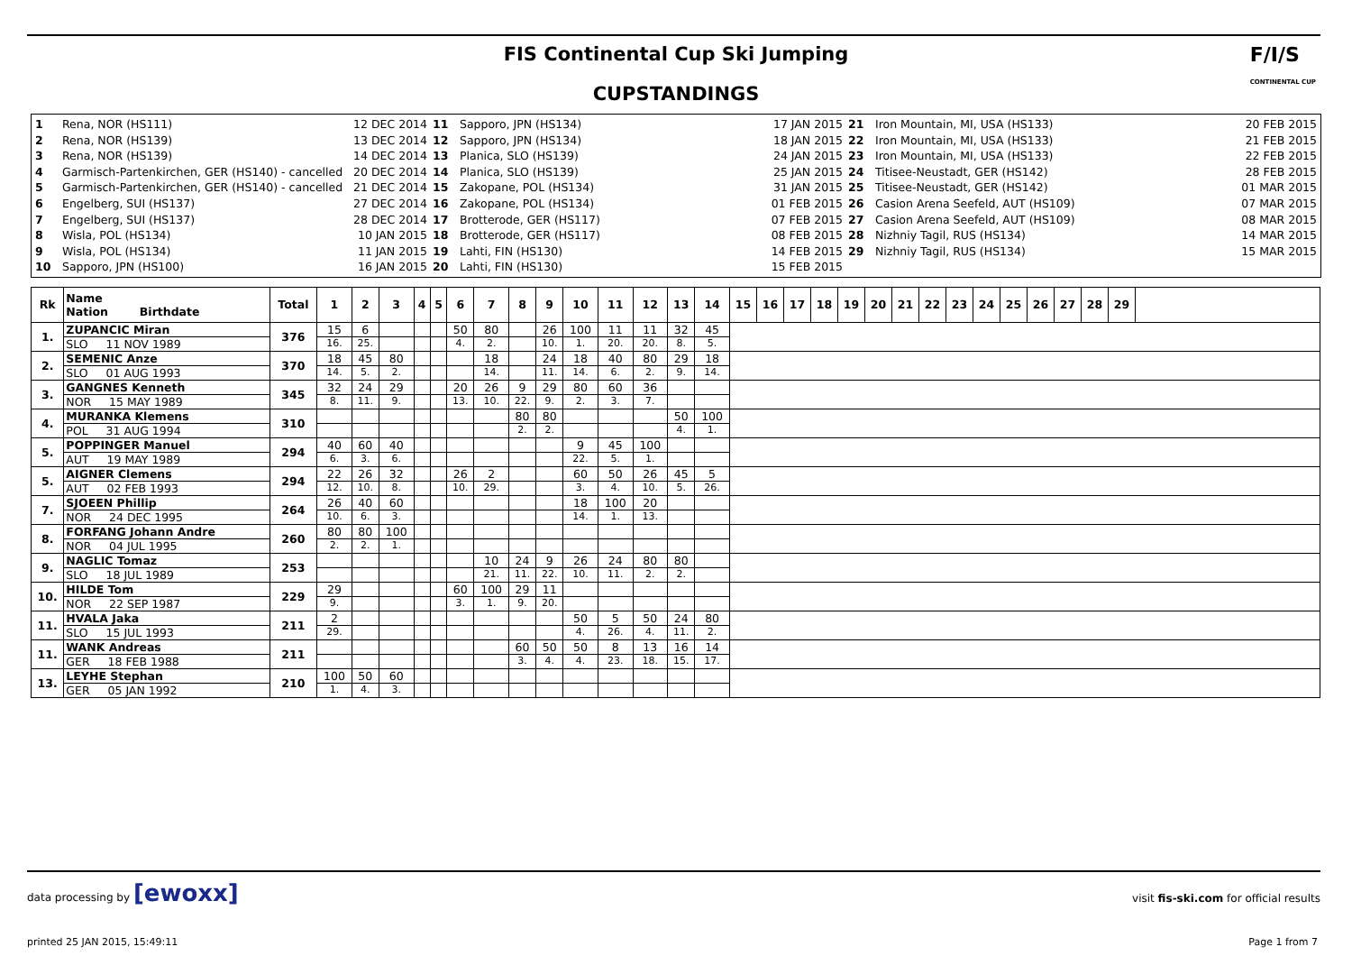FIS Continental Cup Ski Jumping
CUPSTANDINGS
F/I/S
CONTINENTAL CUP
1
2
3
4
5
6
7
8
9
10
Rena, NOR (HS111)
Rena, NOR (HS139)
Rena, NOR (HS139)
Garmisch-Partenkirchen, GER (HS140) - cancelled
Garmisch-Partenkirchen, GER (HS140) - cancelled
Engelberg, SUI (HS137)
Engelberg, SUI (HS137)
Wisla, POL (HS134)
Wisla, POL (HS134)
Sapporo, JPN (HS100)
12 DEC 2014
13 DEC 2014
14 DEC 2014
20 DEC 2014
21 DEC 2014
27 DEC 2014
28 DEC 2014
10 JAN 2015
11 JAN 2015
16 JAN 2015
11
12
13
14
15
16
17
18
19
20
Sapporo, JPN (HS134)
Sapporo, JPN (HS134)
Planica, SLO (HS139)
Planica, SLO (HS139)
Zakopane, POL (HS134)
Zakopane, POL (HS134)
Brotterode, GER (HS117)
Brotterode, GER (HS117)
Lahti, FIN (HS130)
Lahti, FIN (HS130)
17 JAN 2015
18 JAN 2015
24 JAN 2015
25 JAN 2015
31 JAN 2015
01 FEB 2015
07 FEB 2015
08 FEB 2015
14 FEB 2015
15 FEB 2015
21
22
23
24
25
26
27
28
29
Iron Mountain, MI, USA (HS133)
Iron Mountain, MI, USA (HS133)
Iron Mountain, MI, USA (HS133)
Titisee-Neustadt, GER (HS142)
Titisee-Neustadt, GER (HS142)
Casion Arena Seefeld, AUT (HS109)
Casion Arena Seefeld, AUT (HS109)
Nizhniy Tagil, RUS (HS134)
Nizhniy Tagil, RUS (HS134)
20 FEB 2015
21 FEB 2015
22 FEB 2015
28 FEB 2015
01 MAR 2015
07 MAR 2015
08 MAR 2015
14 MAR 2015
15 MAR 2015
| Rk | Name Nation Birthdate | Total | 1 | 2 | 3 | 4 | 5 | 6 | 7 | 8 | 9 | 10 | 11 | 12 | 13 | 14 | 15 | 16 | 17 | 18 | 19 | 20 | 21 | 22 | 23 | 24 | 25 | 26 | 27 | 28 | 29 | |
| --- | --- | --- | --- | --- | --- | --- | --- | --- | --- | --- | --- | --- | --- | --- | --- | --- | --- | --- | --- | --- | --- | --- | --- | --- | --- | --- | --- | --- | --- | --- | --- | --- |
| 1. | ZUPANCIC Miran | 376 | 15 | 6 | | | | 50 | 80 | | 26 | 100 | 11 | 11 | 32 | 45 | | | | | | | | | | | | | | | | |
| | SLO 11 NOV 1989 | | 16. | 25. | | | | 4. | 2. | | 10. | 1. | 20. | 20. | 8. | 5. | | | | | | | | | | | | | | | | |
| 2. | SEMENIC Anze | 370 | 18 | 45 | 80 | | | | 18 | | 24 | 18 | 40 | 80 | 29 | 18 | | | | | | | | | | | | | | | | |
| | SLO 01 AUG 1993 | | 14. | 5. | 2. | | | | 14. | | 11. | 14. | 6. | 2. | 9. | 14. | | | | | | | | | | | | | | | | |
| 3. | GANGNES Kenneth | 345 | 32 | 24 | 29 | | | 20 | 26 | 9 | 29 | 80 | 60 | 36 | | | | | | | | | | | | | | | | | | |
| | NOR 15 MAY 1989 | | 8. | 11. | 9. | | | 13. | 10. | 22. | 9. | 2. | 3. | 7. | | | | | | | | | | | | | | | | | | |
| 4. | MURANKA Klemens | 310 | | | | | | | | 80 | 80 | | | | 50 | 100 | | | | | | | | | | | | | | | | |
| | POL 31 AUG 1994 | | | | | | | | | 2. | 2. | | | | 4. | 1. | | | | | | | | | | | | | | | | |
| 5. | POPPINGER Manuel | 294 | 40 | 60 | 40 | | | | | | | 9 | 45 | 100 | | | | | | | | | | | | | | | | | | |
| | AUT 19 MAY 1989 | | 6. | 3. | 6. | | | | | | | 22. | 5. | 1. | | | | | | | | | | | | | | | | | | |
| 5. | AIGNER Clemens | 294 | 22 | 26 | 32 | | | 26 | 2 | | | 60 | 50 | 26 | 45 | 5 | | | | | | | | | | | | | | | | |
| | AUT 02 FEB 1993 | | 12. | 10. | 8. | | | 10. | 29. | | | 3. | 4. | 10. | 5. | 26. | | | | | | | | | | | | | | | | |
| 7. | SJOEEN Phillip | 264 | 26 | 40 | 60 | | | | | | | 18 | 100 | 20 | | | | | | | | | | | | | | | | | | |
| | NOR 24 DEC 1995 | | 10. | 6. | 3. | | | | | | | 14. | 1. | 13. | | | | | | | | | | | | | | | | | | |
| 8. | FORFANG Johann Andre | 260 | 80 | 80 | 100 | | | | | | | | | | | | | | | | | | | | | | | | | | | |
| | NOR 04 JUL 1995 | | 2. | 2. | 1. | | | | | | | | | | | | | | | | | | | | | | | | | | | |
| 9. | NAGLIC Tomaz | 253 | | | | | | | 10 | 24 | 9 | 26 | 24 | 80 | 80 | | | | | | | | | | | | | | | | | |
| | SLO 18 JUL 1989 | | | | | | | | 21. | 11. | 22. | 10. | 11. | 2. | 2. | | | | | | | | | | | | | | | | | |
| 10. | HILDE Tom | 229 | 29 | | | | | 60 | 100 | 29 | 11 | | | | | | | | | | | | | | | | | | | | | |
| | NOR 22 SEP 1987 | | 9. | | | | | 3. | 1. | 9. | 20. | | | | | | | | | | | | | | | | | | | | | |
| 11. | HVALA Jaka | 211 | 2 | | | | | | | | | 50 | 5 | 50 | 24 | 80 | | | | | | | | | | | | | | | | |
| | SLO 15 JUL 1993 | | 29. | | | | | | | | | 4. | 26. | 4. | 11. | 2. | | | | | | | | | | | | | | | | |
| 11. | WANK Andreas | 211 | | | | | | | | 60 | 50 | 50 | 8 | 13 | 16 | 14 | | | | | | | | | | | | | | | | |
| | GER 18 FEB 1988 | | | | | | | | | 3. | 4. | 4. | 23. | 18. | 15. | 17. | | | | | | | | | | | | | | | | |
| 13. | LEYHE Stephan | 210 | 100 | 50 | 60 | | | | | | | | | | | | | | | | | | | | | | | | | | | |
| | GER 05 JAN 1992 | | 1. | 4. | 3. | | | | | | | | | | | | | | | | | | | | | | | | | | | |
data processing by [ewoxx]
visit fis-ski.com for official results
printed 25 JAN 2015, 15:49:11 Page 1 from 7